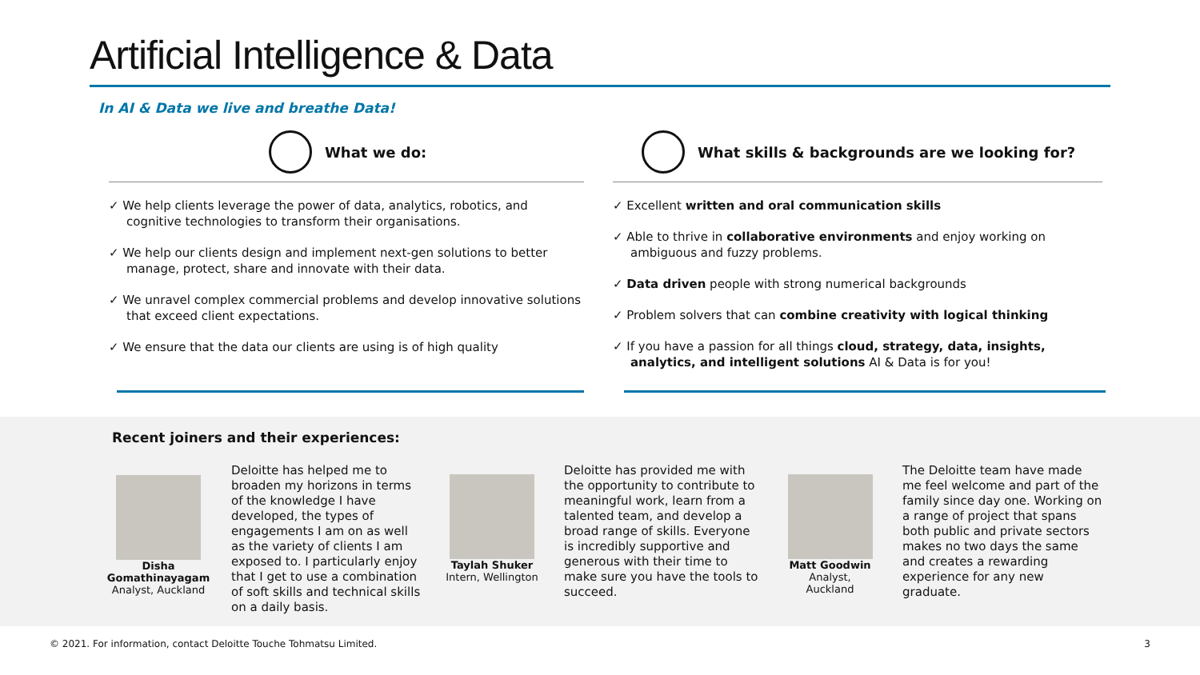Artificial Intelligence & Data
In AI & Data we live and breathe Data!
What we do:
✓ We help clients leverage the power of data, analytics, robotics, and cognitive technologies to transform their organisations.
✓ We help our clients design and implement next-gen solutions to better manage, protect, share and innovate with their data.
✓ We unravel complex commercial problems and develop innovative solutions that exceed client expectations.
✓ We ensure that the data our clients are using is of high quality
What skills & backgrounds are we looking for?
✓ Excellent written and oral communication skills
✓ Able to thrive in collaborative environments and enjoy working on ambiguous and fuzzy problems.
✓ Data driven people with strong numerical backgrounds
✓ Problem solvers that can combine creativity with logical thinking
✓ If you have a passion for all things cloud, strategy, data, insights, analytics, and intelligent solutions AI & Data is for you!
Recent joiners and their experiences:
Disha Gomathinayagam
Analyst, Auckland
Deloitte has helped me to broaden my horizons in terms of the knowledge I have developed, the types of engagements I am on as well as the variety of clients I am exposed to. I particularly enjoy that I get to use a combination of soft skills and technical skills on a daily basis.
Taylah Shuker
Intern, Wellington
Deloitte has provided me with the opportunity to contribute to meaningful work, learn from a talented team, and develop a broad range of skills. Everyone is incredibly supportive and generous with their time to make sure you have the tools to succeed.
Matt Goodwin
Analyst, Auckland
The Deloitte team have made me feel welcome and part of the family since day one. Working on a range of project that spans both public and private sectors makes no two days the same and creates a rewarding experience for any new graduate.
© 2021. For information, contact Deloitte Touche Tohmatsu Limited. 3